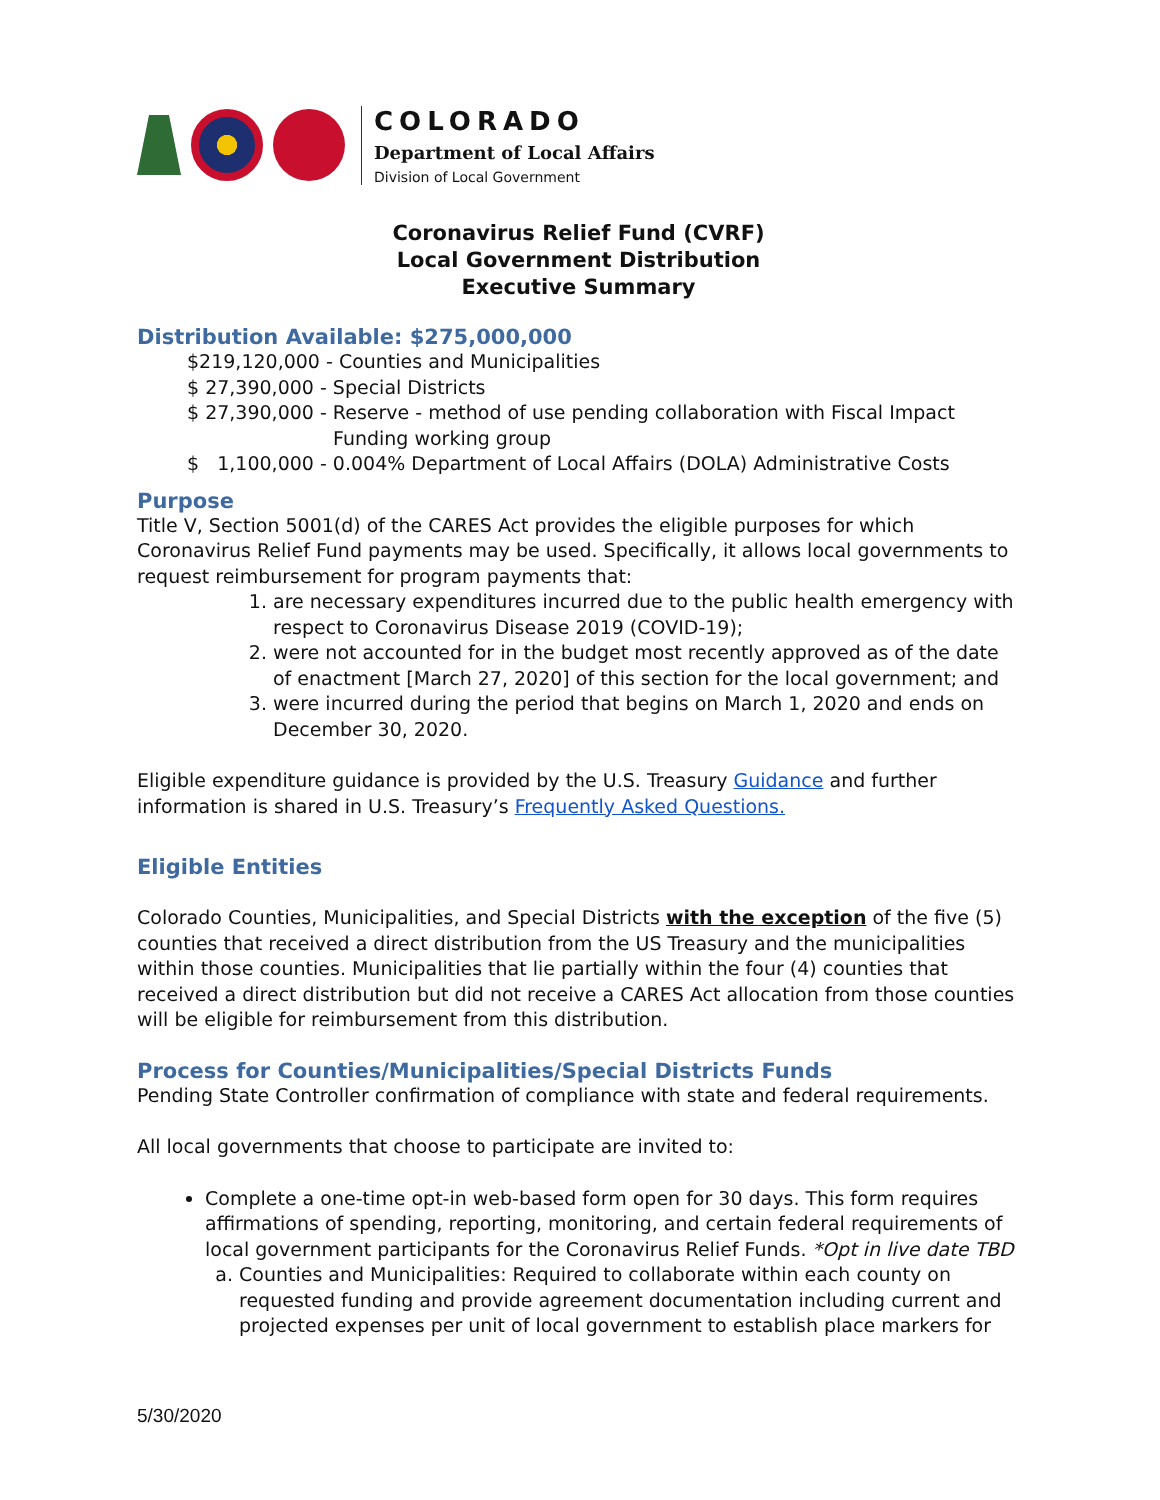COLORADO
Department of Local Affairs
Division of Local Government
Coronavirus Relief Fund (CVRF)
Local Government Distribution
Executive Summary
Distribution Available: $275,000,000
$219,120,000 - Counties and Municipalities
$ 27,390,000 - Special Districts
$ 27,390,000 - Reserve - method of use pending collaboration with Fiscal Impact
Funding working group
$ 1,100,000 - 0.004% Department of Local Affairs (DOLA) Administrative Costs
Purpose
Title V, Section 5001(d) of the CARES Act provides the eligible purposes for which Coronavirus Relief Fund payments may be used. Specifically, it allows local governments to request reimbursement for program payments that:
1. are necessary expenditures incurred due to the public health emergency with respect to Coronavirus Disease 2019 (COVID-19);
2. were not accounted for in the budget most recently approved as of the date of enactment [March 27, 2020] of this section for the local government; and
3. were incurred during the period that begins on March 1, 2020 and ends on December 30, 2020.
Eligible expenditure guidance is provided by the U.S. Treasury Guidance and further information is shared in U.S. Treasury’s Frequently Asked Questions.
Eligible Entities
Colorado Counties, Municipalities, and Special Districts with the exception of the five (5) counties that received a direct distribution from the US Treasury and the municipalities within those counties. Municipalities that lie partially within the four (4) counties that received a direct distribution but did not receive a CARES Act allocation from those counties will be eligible for reimbursement from this distribution.
Process for Counties/Municipalities/Special Districts Funds
Pending State Controller confirmation of compliance with state and federal requirements.
All local governments that choose to participate are invited to:
Complete a one-time opt-in web-based form open for 30 days. This form requires affirmations of spending, reporting, monitoring, and certain federal requirements of local government participants for the Coronavirus Relief Funds. *Opt in live date TBD
a. Counties and Municipalities: Required to collaborate within each county on requested funding and provide agreement documentation including current and projected expenses per unit of local government to establish place markers for
5/30/2020